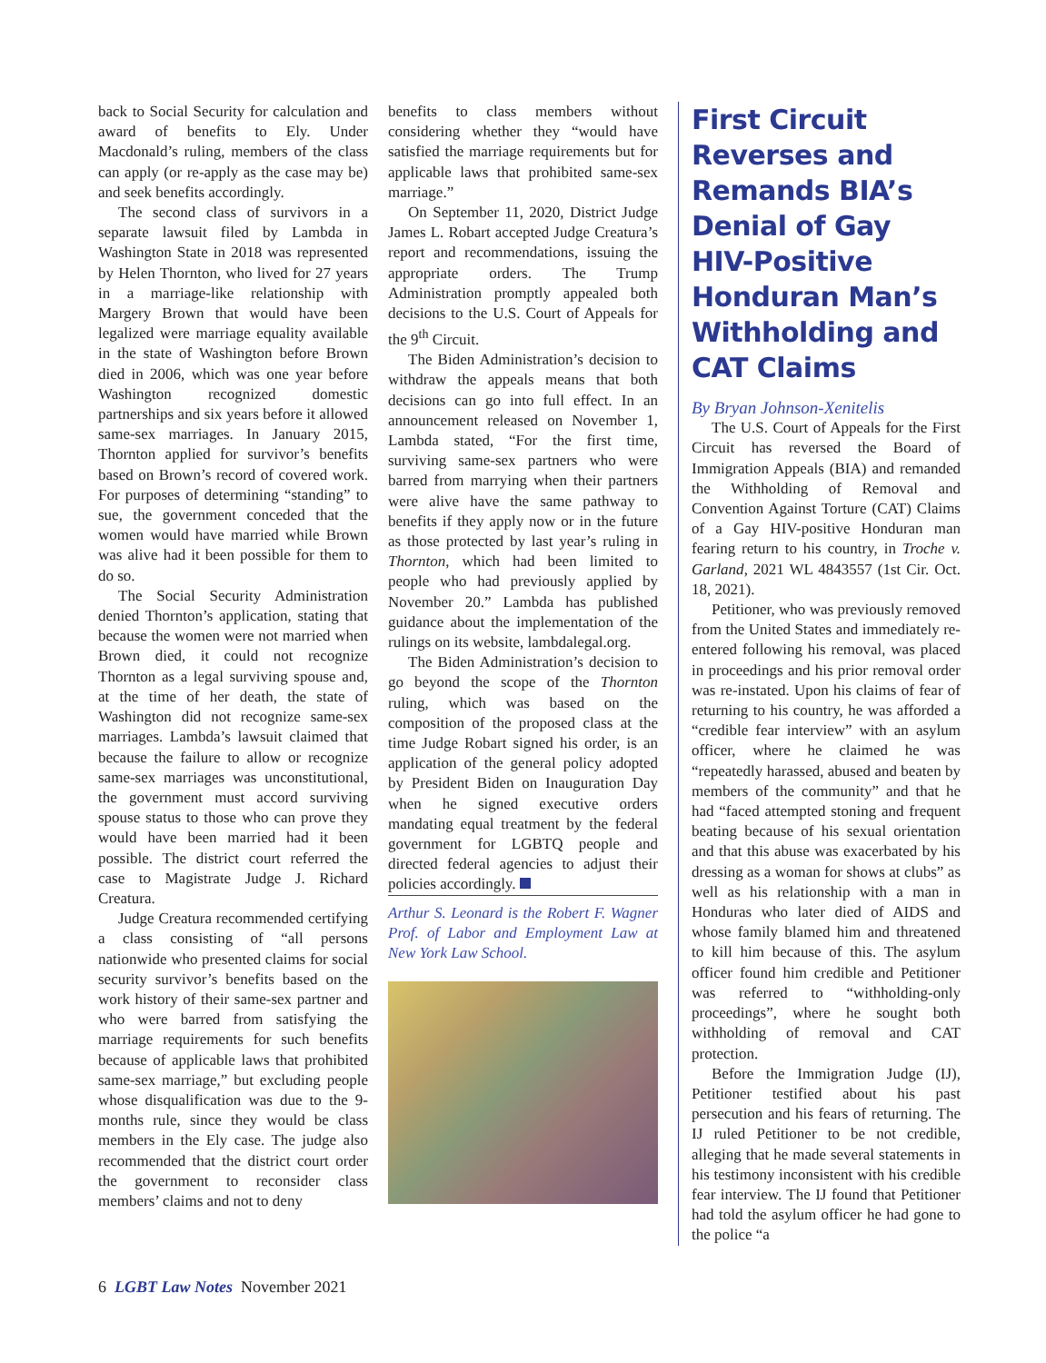back to Social Security for calculation and award of benefits to Ely. Under Macdonald’s ruling, members of the class can apply (or re-apply as the case may be) and seek benefits accordingly.
The second class of survivors in a separate lawsuit filed by Lambda in Washington State in 2018 was represented by Helen Thornton, who lived for 27 years in a marriage-like relationship with Margery Brown that would have been legalized were marriage equality available in the state of Washington before Brown died in 2006, which was one year before Washington recognized domestic partnerships and six years before it allowed same-sex marriages. In January 2015, Thornton applied for survivor’s benefits based on Brown’s record of covered work. For purposes of determining “standing” to sue, the government conceded that the women would have married while Brown was alive had it been possible for them to do so.
The Social Security Administration denied Thornton’s application, stating that because the women were not married when Brown died, it could not recognize Thornton as a legal surviving spouse and, at the time of her death, the state of Washington did not recognize same-sex marriages. Lambda’s lawsuit claimed that because the failure to allow or recognize same-sex marriages was unconstitutional, the government must accord surviving spouse status to those who can prove they would have been married had it been possible. The district court referred the case to Magistrate Judge J. Richard Creatura.
Judge Creatura recommended certifying a class consisting of “all persons nationwide who presented claims for social security survivor’s benefits based on the work history of their same-sex partner and who were barred from satisfying the marriage requirements for such benefits because of applicable laws that prohibited same-sex marriage,” but excluding people whose disqualification was due to the 9-months rule, since they would be class members in the Ely case. The judge also recommended that the district court order the government to reconsider class members’ claims and not to deny
benefits to class members without considering whether they “would have satisfied the marriage requirements but for applicable laws that prohibited same-sex marriage.”
On September 11, 2020, District Judge James L. Robart accepted Judge Creatura’s report and recommendations, issuing the appropriate orders. The Trump Administration promptly appealed both decisions to the U.S. Court of Appeals for the 9<sup>th</sup> Circuit.
The Biden Administration’s decision to withdraw the appeals means that both decisions can go into full effect. In an announcement released on November 1, Lambda stated, “For the first time, surviving same-sex partners who were barred from marrying when their partners were alive have the same pathway to benefits if they apply now or in the future as those protected by last year’s ruling in Thornton, which had been limited to people who had previously applied by November 20.” Lambda has published guidance about the implementation of the rulings on its website, lambdalegal.org.
The Biden Administration’s decision to go beyond the scope of the Thornton ruling, which was based on the composition of the proposed class at the time Judge Robart signed his order, is an application of the general policy adopted by President Biden on Inauguration Day when he signed executive orders mandating equal treatment by the federal government for LGBTQ people and directed federal agencies to adjust their policies accordingly.
Arthur S. Leonard is the Robert F. Wagner Prof. of Labor and Employment Law at New York Law School.
First Circuit Reverses and Remands BIA’s Denial of Gay HIV-Positive Honduran Man’s Withholding and CAT Claims
By Bryan Johnson-Xenitelis
The U.S. Court of Appeals for the First Circuit has reversed the Board of Immigration Appeals (BIA) and remanded the Withholding of Removal and Convention Against Torture (CAT) Claims of a Gay HIV-positive Honduran man fearing return to his country, in Troche v. Garland, 2021 WL 4843557 (1st Cir. Oct. 18, 2021).
Petitioner, who was previously removed from the United States and immediately re-entered following his removal, was placed in proceedings and his prior removal order was re-instated. Upon his claims of fear of returning to his country, he was afforded a “credible fear interview” with an asylum officer, where he claimed he was “repeatedly harassed, abused and beaten by members of the community” and that he had “faced attempted stoning and frequent beating because of his sexual orientation and that this abuse was exacerbated by his dressing as a woman for shows at clubs” as well as his relationship with a man in Honduras who later died of AIDS and whose family blamed him and threatened to kill him because of this. The asylum officer found him credible and Petitioner was referred to “withholding-only proceedings”, where he sought both withholding of removal and CAT protection.
Before the Immigration Judge (IJ), Petitioner testified about his past persecution and his fears of returning. The IJ ruled Petitioner to be not credible, alleging that he made several statements in his testimony inconsistent with his credible fear interview. The IJ found that Petitioner had told the asylum officer he had gone to the police “a
6 LGBT Law Notes November 2021